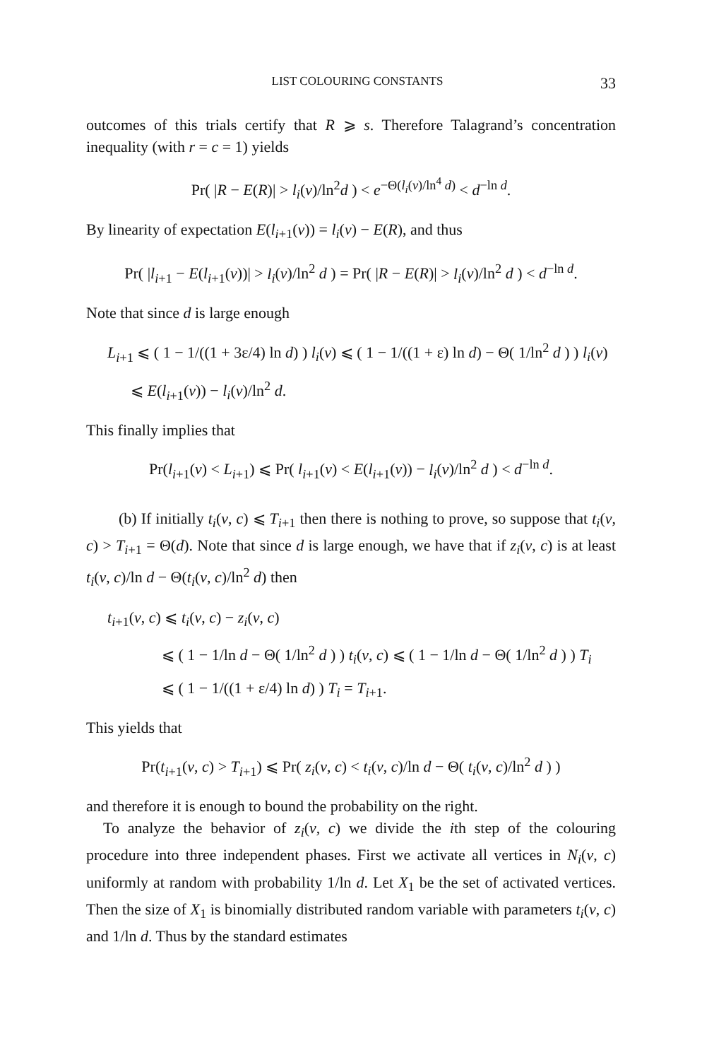LIST COLOURING CONSTANTS 33
outcomes of this trials certify that R ⩾ s. Therefore Talagrand’s concentration inequality (with r = c = 1) yields
Pr( |R − E(R)| > l<sub>i</sub>(v)/ln<sup>2</sup>d ) < e<sup>−Θ(l<sub>i</sub>(v)/ln<sup>4</sup> d)</sup> < d<sup>−ln d</sup>.
By linearity of expectation E(l<sub>i+1</sub>(v)) = l<sub>i</sub>(v) − E(R), and thus
Pr( |l<sub>i+1</sub> − E(l<sub>i+1</sub>(v))| > l<sub>i</sub>(v)/ln<sup>2</sup> d ) = Pr( |R − E(R)| > l<sub>i</sub>(v)/ln<sup>2</sup> d ) < d<sup>−ln d</sup>.
Note that since d is large enough
L<sub>i+1</sub> ⩽ ( 1 − 1/((1 + 3ε/4) ln d) ) l<sub>i</sub>(v) ⩽ ( 1 − 1/((1 + ε) ln d) − Θ( 1/ln<sup>2</sup> d ) ) l<sub>i</sub>(v)
⩽ E(l<sub>i+1</sub>(v)) − l<sub>i</sub>(v)/ln<sup>2</sup> d.
This finally implies that
Pr(l<sub>i+1</sub>(v) < L<sub>i+1</sub>) ⩽ Pr( l<sub>i+1</sub>(v) < E(l<sub>i+1</sub>(v)) − l<sub>i</sub>(v)/ln<sup>2</sup> d ) < d<sup>−ln d</sup>.
(b) If initially t<sub>i</sub>(v, c) ⩽ T<sub>i+1</sub> then there is nothing to prove, so suppose that t<sub>i</sub>(v, c) > T<sub>i+1</sub> = Θ(d). Note that since d is large enough, we have that if z<sub>i</sub>(v, c) is at least t<sub>i</sub>(v, c)/ln d − Θ(t<sub>i</sub>(v, c)/ln<sup>2</sup> d) then
t<sub>i+1</sub>(v, c) ⩽ t<sub>i</sub>(v, c) − z<sub>i</sub>(v, c)
⩽ ( 1 − 1/ln d − Θ( 1/ln<sup>2</sup> d ) ) t<sub>i</sub>(v, c) ⩽ ( 1 − 1/ln d − Θ( 1/ln<sup>2</sup> d ) ) T<sub>i</sub>
⩽ ( 1 − 1/((1 + ε/4) ln d) ) T<sub>i</sub> = T<sub>i+1</sub>.
This yields that
Pr(t<sub>i+1</sub>(v, c) > T<sub>i+1</sub>) ⩽ Pr( z<sub>i</sub>(v, c) < t<sub>i</sub>(v, c)/ln d − Θ( t<sub>i</sub>(v, c)/ln<sup>2</sup> d ) )
and therefore it is enough to bound the probability on the right.
To analyze the behavior of z<sub>i</sub>(v, c) we divide the ith step of the colouring procedure into three independent phases. First we activate all vertices in N<sub>i</sub>(v, c) uniformly at random with probability 1/ln d. Let X<sub>1</sub> be the set of activated vertices. Then the size of X<sub>1</sub> is binomially distributed random variable with parameters t<sub>i</sub>(v, c) and 1/ln d. Thus by the standard estimates